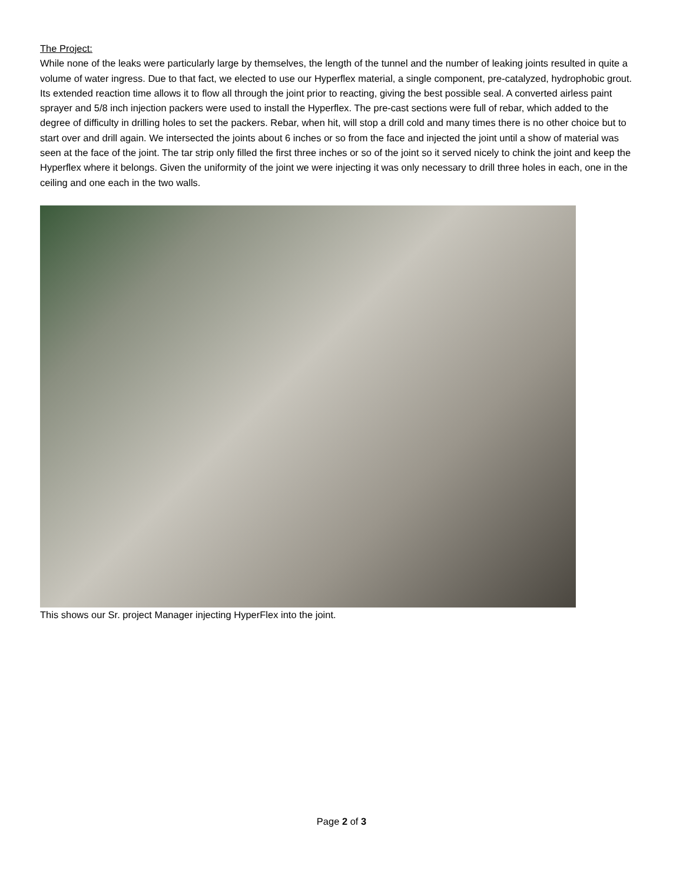The Project:
While none of the leaks were particularly large by themselves, the length of the tunnel and the number of leaking joints resulted in quite a volume of water ingress. Due to that fact, we elected to use our Hyperflex material, a single component, pre-catalyzed, hydrophobic grout. Its extended reaction time allows it to flow all through the joint prior to reacting, giving the best possible seal. A converted airless paint sprayer and 5/8 inch injection packers were used to install the Hyperflex. The pre-cast sections were full of rebar, which added to the degree of difficulty in drilling holes to set the packers. Rebar, when hit, will stop a drill cold and many times there is no other choice but to start over and drill again. We intersected the joints about 6 inches or so from the face and injected the joint until a show of material was seen at the face of the joint. The tar strip only filled the first three inches or so of the joint so it served nicely to chink the joint and keep the Hyperflex where it belongs. Given the uniformity of the joint we were injecting it was only necessary to drill three holes in each, one in the ceiling and one each in the two walls.
This shows our Sr. project Manager injecting HyperFlex into the joint.
Page 2 of 3